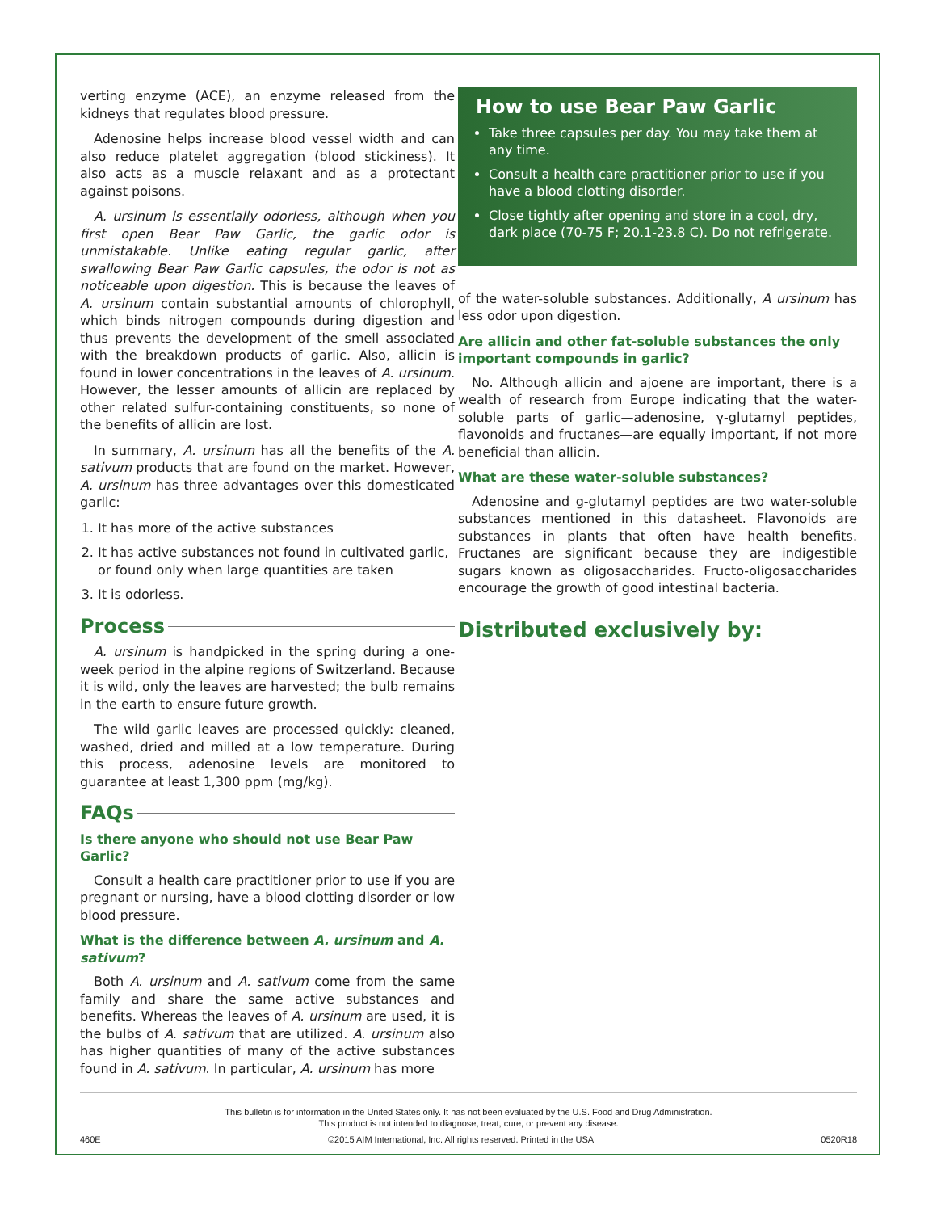verting enzyme (ACE), an enzyme released from the kidneys that regulates blood pressure.
Adenosine helps increase blood vessel width and can also reduce platelet aggregation (blood stickiness). It also acts as a muscle relaxant and as a protectant against poisons.
A. ursinum is essentially odorless, although when you first open Bear Paw Garlic, the garlic odor is unmistakable. Unlike eating regular garlic, after swallowing Bear Paw Garlic capsules, the odor is not as noticeable upon digestion. This is because the leaves of A. ursinum contain substantial amounts of chlorophyll, which binds nitrogen compounds during digestion and thus prevents the development of the smell associated with the breakdown products of garlic. Also, allicin is found in lower concentrations in the leaves of A. ursinum. However, the lesser amounts of allicin are replaced by other related sulfur-containing constituents, so none of the benefits of allicin are lost.
In summary, A. ursinum has all the benefits of the A. sativum products that are found on the market. However, A. ursinum has three advantages over this domesticated garlic:
1. It has more of the active substances
2. It has active substances not found in cultivated garlic, or found only when large quantities are taken
3. It is odorless.
Process
A. ursinum is handpicked in the spring during a one-week period in the alpine regions of Switzerland. Because it is wild, only the leaves are harvested; the bulb remains in the earth to ensure future growth.
The wild garlic leaves are processed quickly: cleaned, washed, dried and milled at a low temperature. During this process, adenosine levels are monitored to guarantee at least 1,300 ppm (mg/kg).
FAQs
Is there anyone who should not use Bear Paw Garlic?
Consult a health care practitioner prior to use if you are pregnant or nursing, have a blood clotting disorder or low blood pressure.
What is the difference between A. ursinum and A. sativum?
Both A. ursinum and A. sativum come from the same family and share the same active substances and benefits. Whereas the leaves of A. ursinum are used, it is the bulbs of A. sativum that are utilized. A. ursinum also has higher quantities of many of the active substances found in A. sativum. In particular, A. ursinum has more
How to use Bear Paw Garlic
Take three capsules per day. You may take them at any time.
Consult a health care practitioner prior to use if you have a blood clotting disorder.
Close tightly after opening and store in a cool, dry, dark place (70-75 F; 20.1-23.8 C). Do not refrigerate.
of the water-soluble substances. Additionally, A ursinum has less odor upon digestion.
Are allicin and other fat-soluble substances the only important compounds in garlic?
No. Although allicin and ajoene are important, there is a wealth of research from Europe indicating that the water-soluble parts of garlic—adenosine, γ-glutamyl peptides, flavonoids and fructanes—are equally important, if not more beneficial than allicin.
What are these water-soluble substances?
Adenosine and g-glutamyl peptides are two water-soluble substances mentioned in this datasheet. Flavonoids are substances in plants that often have health benefits. Fructanes are significant because they are indigestible sugars known as oligosaccharides. Fructo-oligosaccharides encourage the growth of good intestinal bacteria.
Distributed exclusively by:
This bulletin is for information in the United States only. It has not been evaluated by the U.S. Food and Drug Administration.
This product is not intended to diagnose, treat, cure, or prevent any disease.
460E ©2015 AIM International, Inc. All rights reserved. Printed in the USA 0520R18